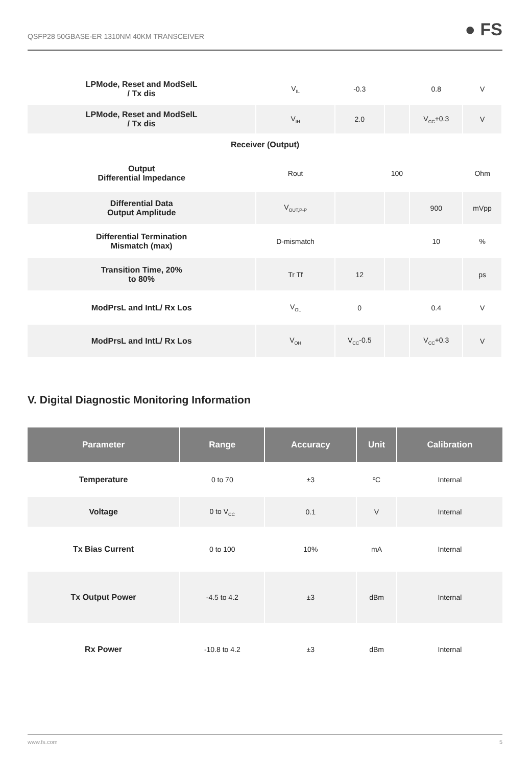QSFP28 50GBASE-ER 1310NM 40KM TRANSCEIVER
● FS
| LPMode, Reset and ModSelL / Tx dis | V<sub>IL</sub> | -0.3 | | 0.8 | V | |
| LPMode, Reset and ModSelL / Tx dis | V<sub>IH</sub> | 2.0 | | V<sub>CC</sub>+0.3 | V | |
| Receiver (Output) | | | | | | |
| Output Differential Impedance | Rout | | 100 | | Ohm | |
| Differential Data Output Amplitude | V<sub>OUT,P-P</sub> | | | 900 | mVpp | |
| Differential Termination Mismatch (max) | D-mismatch | | | 10 | % | |
| Transition Time, 20% to 80% | Tr Tf | 12 | | | ps | |
| ModPrsL and IntL/ Rx Los | V<sub>OL</sub> | 0 | | 0.4 | V | |
| ModPrsL and IntL/ Rx Los | V<sub>OH</sub> | V<sub>CC</sub>-0.5 | | V<sub>CC</sub>+0.3 | V | |
V. Digital Diagnostic Monitoring Information
| Parameter | Range | Accuracy | Unit | Calibration |
| --- | --- | --- | --- | --- |
| Temperature | 0 to 70 | ±3 | ºC | Internal |
| Voltage | 0 to V<sub>CC</sub> | 0.1 | V | Internal |
| Tx Bias Current | 0 to 100 | 10% | mA | Internal |
| Tx Output Power | -4.5 to 4.2 | ±3 | dBm | Internal |
| Rx Power | -10.8 to 4.2 | ±3 | dBm | Internal |
www.fs.com 5